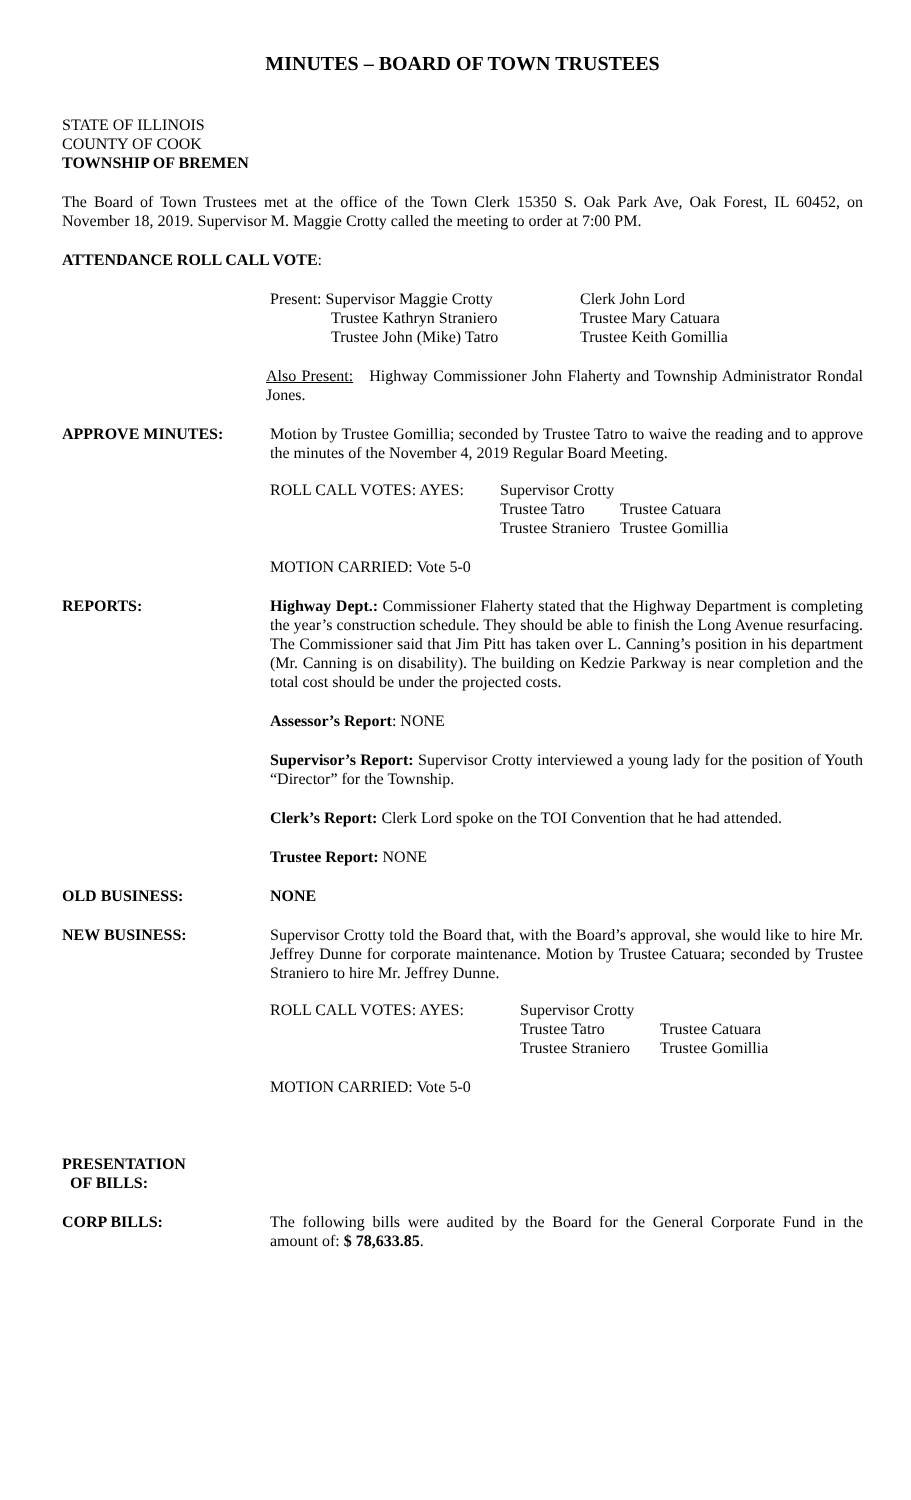MINUTES – BOARD OF TOWN TRUSTEES
STATE OF ILLINOIS
COUNTY OF COOK
TOWNSHIP OF BREMEN
The Board of Town Trustees met at the office of the Town Clerk 15350 S. Oak Park Ave, Oak Forest, IL 60452, on November 18, 2019. Supervisor M. Maggie Crotty called the meeting to order at 7:00 PM.
ATTENDANCE ROLL CALL VOTE:
Present: Supervisor Maggie Crotty
Clerk John Lord
Trustee Kathryn Straniero
Trustee Mary Catuara
Trustee John (Mike) Tatro
Trustee Keith Gomillia
Also Present: Highway Commissioner John Flaherty and Township Administrator Rondal Jones.
APPROVE MINUTES: Motion by Trustee Gomillia; seconded by Trustee Tatro to waive the reading and to approve the minutes of the November 4, 2019 Regular Board Meeting.
ROLL CALL VOTES: AYES:
Supervisor Crotty
Trustee Tatro
Trustee Catuara
Trustee Straniero
Trustee Gomillia
MOTION CARRIED: Vote 5-0
REPORTS: Highway Dept.: Commissioner Flaherty stated that the Highway Department is completing the year’s construction schedule. They should be able to finish the Long Avenue resurfacing. The Commissioner said that Jim Pitt has taken over L. Canning’s position in his department (Mr. Canning is on disability). The building on Kedzie Parkway is near completion and the total cost should be under the projected costs.
Assessor’s Report: NONE
Supervisor’s Report: Supervisor Crotty interviewed a young lady for the position of Youth “Director” for the Township.
Clerk’s Report: Clerk Lord spoke on the TOI Convention that he had attended.
Trustee Report: NONE
OLD BUSINESS: NONE
NEW BUSINESS: Supervisor Crotty told the Board that, with the Board’s approval, she would like to hire Mr. Jeffrey Dunne for corporate maintenance. Motion by Trustee Catuara; seconded by Trustee Straniero to hire Mr. Jeffrey Dunne.
ROLL CALL VOTES: AYES:
Supervisor Crotty
Trustee Tatro
Trustee Catuara
Trustee Straniero
Trustee Gomillia
MOTION CARRIED: Vote 5-0
PRESENTATION
OF BILLS:
CORP BILLS: The following bills were audited by the Board for the General Corporate Fund in the amount of: $ 78,633.85.